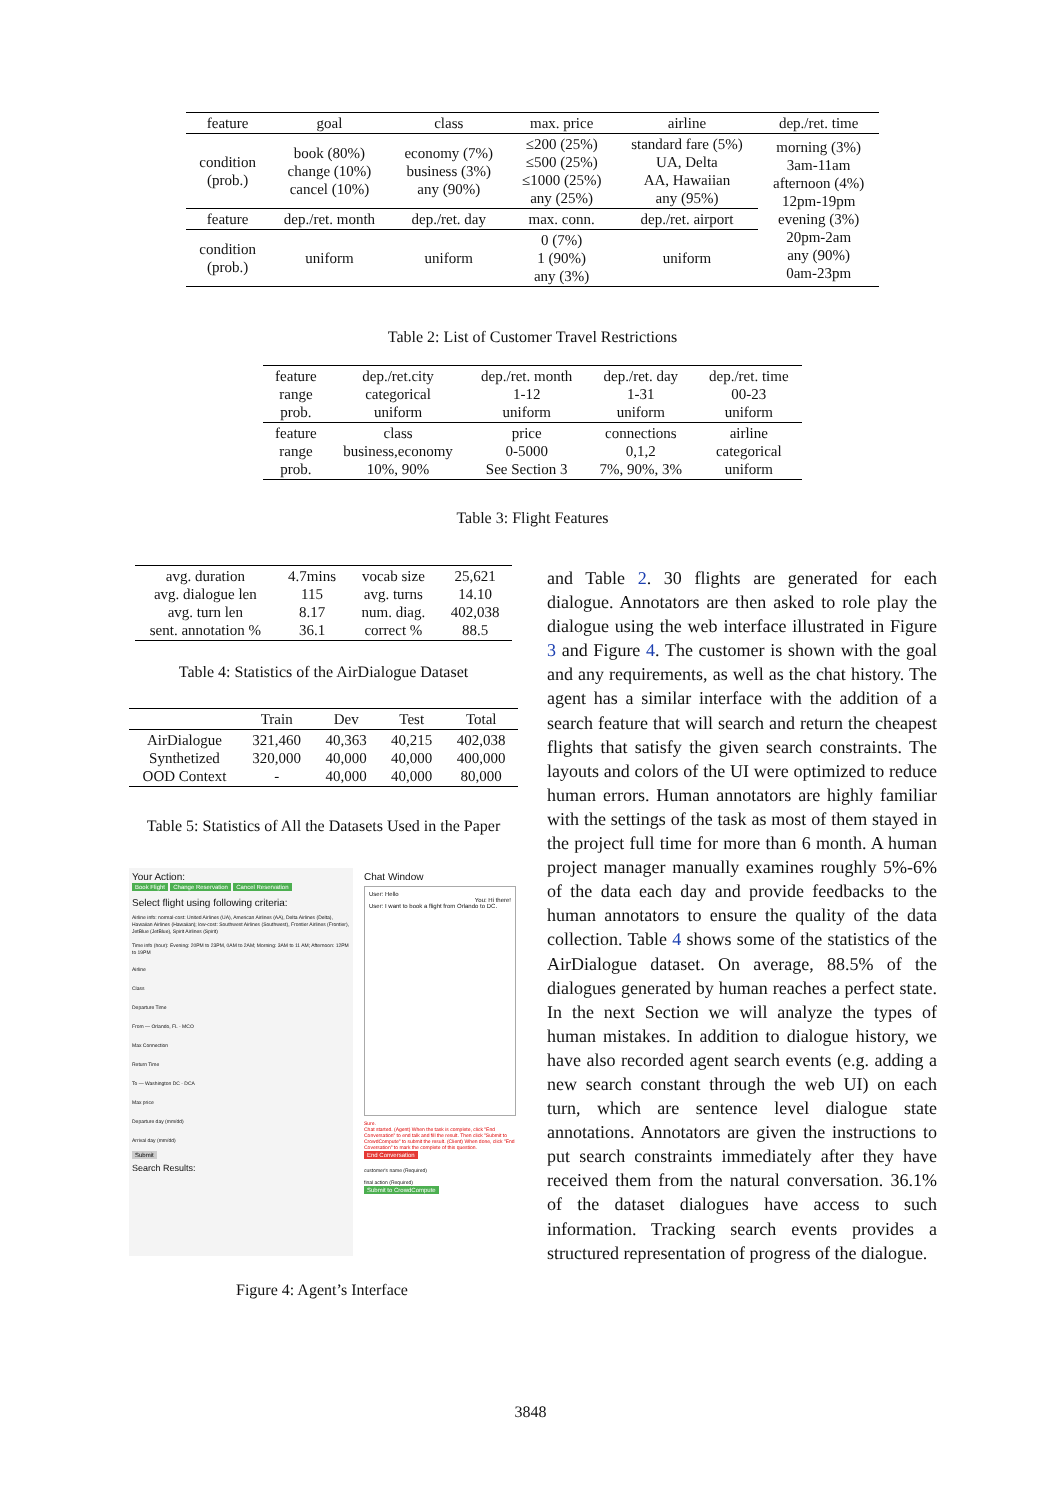| feature | goal | class | max. price | airline | dep./ret. time |
| condition (prob.) | book (80%) change (10%) cancel (10%) | economy (7%) business (3%) any (90%) | ≤200 (25%) ≤500 (25%) ≤1000 (25%) any (25%) | standard fare (5%) UA, Delta AA, Hawaiian any (95%) | morning (3%) 3am-11am afternoon (4%) 12pm-19pm evening (3%) 20pm-2am any (90%) 0am-23pm |
| feature | dep./ret. month | dep./ret. day | max. conn. | dep./ret. airport | |
| condition (prob.) | uniform | uniform | 0 (7%) 1 (90%) any (3%) | uniform | |
Table 2: List of Customer Travel Restrictions
| feature range prob. | dep./ret.city categorical uniform | dep./ret. month 1-12 uniform | dep./ret. day 1-31 uniform | dep./ret. time 00-23 uniform |
| feature range prob. | class business,economy 10%, 90% | price 0-5000 See Section 3 | connections 0,1,2 7%, 90%, 3% | airline categorical uniform |
Table 3: Flight Features
| avg. duration avg. dialogue len avg. turn len sent. annotation % | 4.7mins 115 8.17 36.1 | vocab size avg. turns num. diag. correct % | 25,621 14.10 402,038 88.5 |
Table 4: Statistics of the AirDialogue Dataset
| | Train | Dev | Test | Total |
| AirDialogue Synthetized OOD Context | 321,460 320,000 - | 40,363 40,000 40,000 | 40,215 40,000 40,000 | 402,038 400,000 80,000 |
Table 5: Statistics of All the Datasets Used in the Paper
Your Action:
Book Flight Change Reservation Cancel Reservation
Select flight using following criteria:
Airline info: normal-cost: United Airlines (UA), American Airlines (AA), Delta Airlines (Delta), Hawaiian Airlines (Hawaiian); low-cost: Southwest Airlines (Southwest), Frontier Airlines (Frontier), JetBlue (JetBlue), Spirit Airlines (Spirit)
Time info (hour): Evening: 20PM to 23PM, 0AM to 2AM; Morning: 3AM to 11 AM; Afternoon: 12PM to 19PM
Airline
Class
Departure Time
From — Orlando, FL - MCO
Max Connection
Return Time
To — Washington DC - DCA
Max price
Departure day (mm/dd)
Arrival day (mm/dd)
Submit
Search Results:
Chat Window
User: Hello
You: Hi there!
User: I want to book a flight from Orlando to DC.
Sure.
Chat started. (Agent) When the task is complete, click "End Conversation" to end talk and fill the result. Then click "Submit to CrowdCompute" to submit the result. (Client) When done, click "End Coversation" to mark the complete of this question.
End Conversation
customer's name (Required)
final action (Required)
Submit to CrowdCompute
Figure 4: Agent’s Interface
and Table 2. 30 flights are generated for each dialogue. Annotators are then asked to role play the dialogue using the web interface illustrated in Figure 3 and Figure 4. The customer is shown with the goal and any requirements, as well as the chat history. The agent has a similar interface with the addition of a search feature that will search and return the cheapest flights that satisfy the given search constraints. The layouts and colors of the UI were optimized to reduce human errors. Human annotators are highly familiar with the settings of the task as most of them stayed in the project full time for more than 6 month. A human project manager manually examines roughly 5%-6% of the data each day and provide feedbacks to the human annotators to ensure the quality of the data collection. Table 4 shows some of the statistics of the AirDialogue dataset. On average, 88.5% of the dialogues generated by human reaches a perfect state. In the next Section we will analyze the types of human mistakes. In addition to dialogue history, we have also recorded agent search events (e.g. adding a new search constant through the web UI) on each turn, which are sentence level dialogue state annotations. Annotators are given the instructions to put search constraints immediately after they have received them from the natural conversation. 36.1% of the dataset dialogues have access to such information. Tracking search events provides a structured representation of progress of the dialogue.
3848